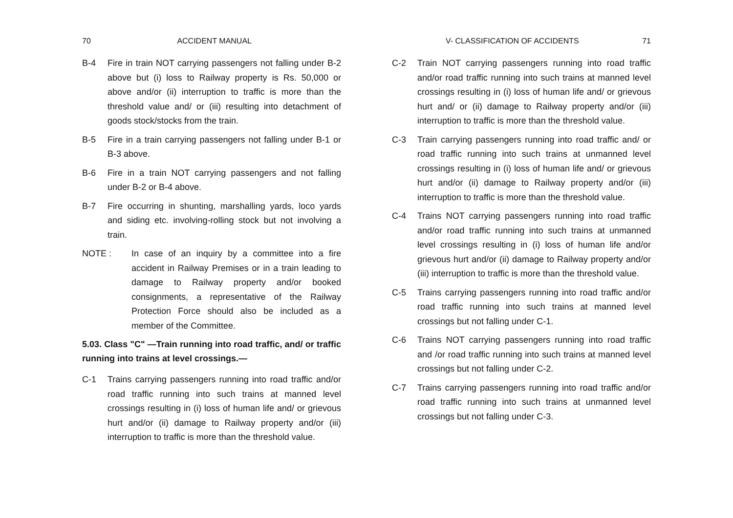70 ACCIDENT MANUAL
B-4 Fire in train NOT carrying passengers not falling under B-2 above but (i) loss to Railway property is Rs. 50,000 or above and/or (ii) interruption to traffic is more than the threshold value and/ or (iii) resulting into detachment of goods stock/stocks from the train.
B-5 Fire in a train carrying passengers not falling under B-1 or B-3 above.
B-6 Fire in a train NOT carrying passengers and not falling under B-2 or B-4 above.
B-7 Fire occurring in shunting, marshalling yards, loco yards and siding etc. involving-rolling stock but not involving a train.
NOTE : In case of an inquiry by a committee into a fire accident in Railway Premises or in a train leading to damage to Railway property and/or booked consignments, a representative of the Railway Protection Force should also be included as a member of the Committee.
5.03. Class "C" —Train running into road traffic, and/ or traffic running into trains at level crossings.—
C-1 Trains carrying passengers running into road traffic and/or road traffic running into such trains at manned level crossings resulting in (i) loss of human life and/ or grievous hurt and/or (ii) damage to Railway property and/or (iii) interruption to traffic is more than the threshold value.
V- CLASSIFICATION OF ACCIDENTS 71
C-2 Train NOT carrying passengers running into road traffic and/or road traffic running into such trains at manned level crossings resulting in (i) loss of human life and/ or grievous hurt and/ or (ii) damage to Railway property and/or (iii) interruption to traffic is more than the threshold value.
C-3 Train carrying passengers running into road traffic and/ or road traffic running into such trains at unmanned level crossings resulting in (i) loss of human life and/ or grievous hurt and/or (ii) damage to Railway property and/or (iii) interruption to traffic is more than the threshold value.
C-4 Trains NOT carrying passengers running into road traffic and/or road traffic running into such trains at unmanned level crossings resulting in (i) loss of human life and/or grievous hurt and/or (ii) damage to Railway property and/or (iii) interruption to traffic is more than the threshold value.
C-5 Trains carrying passengers running into road traffic and/or road traffic running into such trains at manned level crossings but not falling under C-1.
C-6 Trains NOT carrying passengers running into road traffic and /or road traffic running into such trains at manned level crossings but not falling under C-2.
C-7 Trains carrying passengers running into road traffic and/or road traffic running into such trains at unmanned level crossings but not falling under C-3.